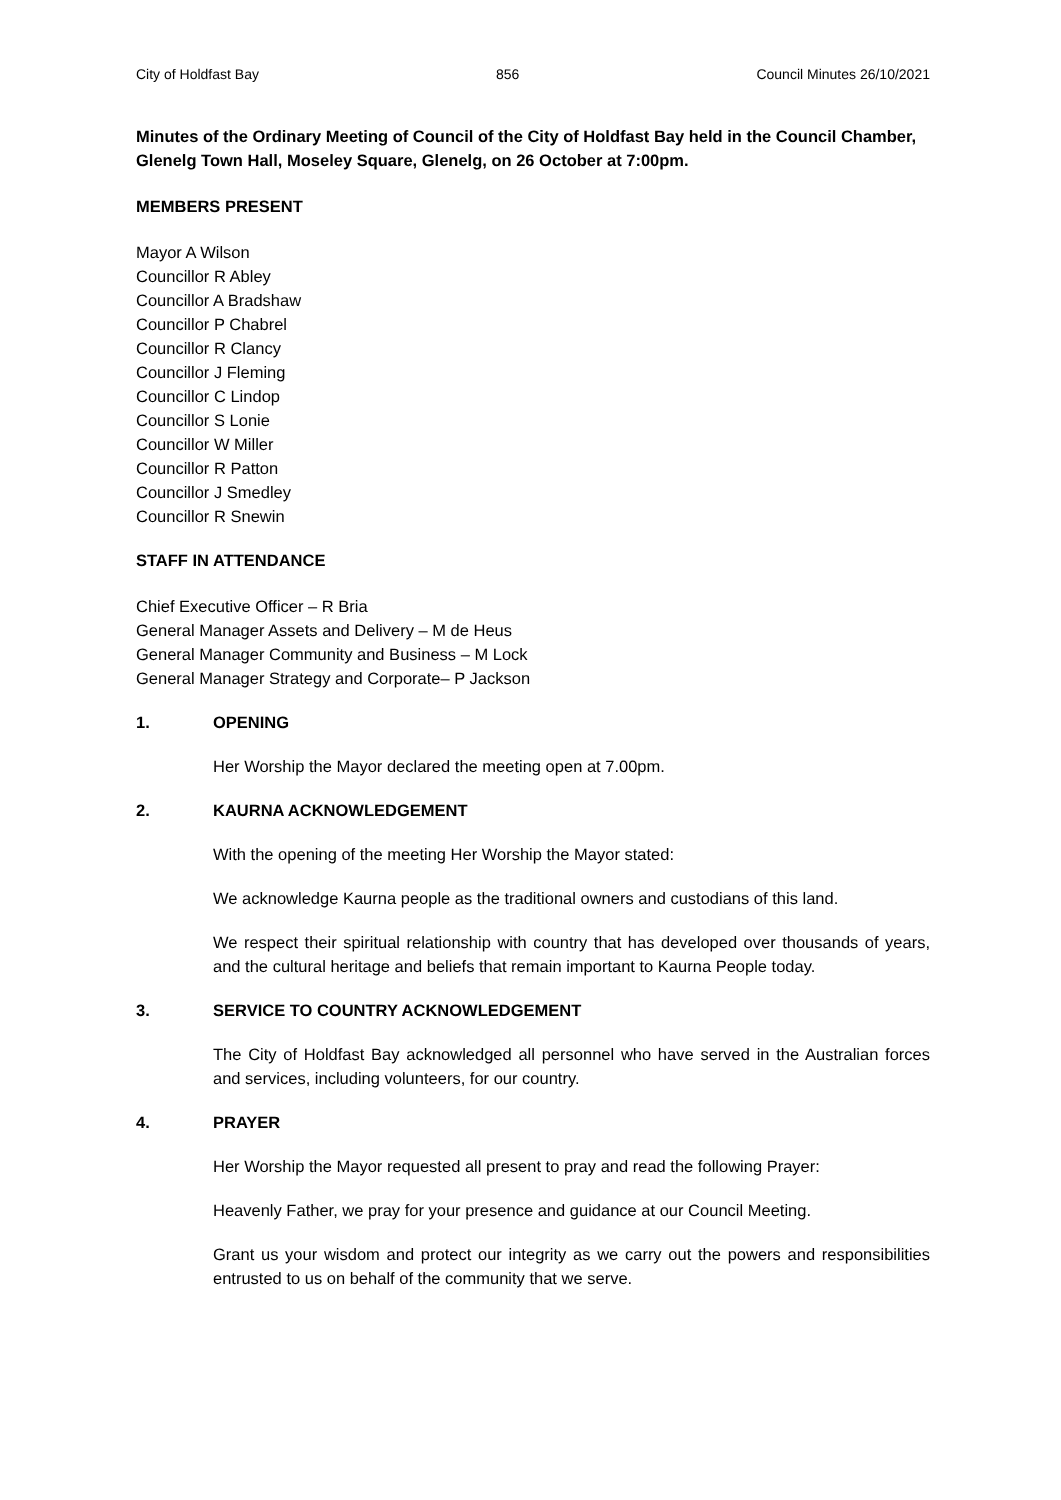City of Holdfast Bay 856 Council Minutes 26/10/2021
Minutes of the Ordinary Meeting of Council of the City of Holdfast Bay held in the Council Chamber, Glenelg Town Hall, Moseley Square, Glenelg, on 26 October at 7:00pm.
MEMBERS PRESENT
Mayor A Wilson
Councillor R Abley
Councillor A Bradshaw
Councillor P Chabrel
Councillor R Clancy
Councillor J Fleming
Councillor C Lindop
Councillor S Lonie
Councillor W Miller
Councillor R Patton
Councillor J Smedley
Councillor R Snewin
STAFF IN ATTENDANCE
Chief Executive Officer – R Bria
General Manager Assets and Delivery – M de Heus
General Manager Community and Business – M Lock
General Manager Strategy and Corporate– P Jackson
1. OPENING
Her Worship the Mayor declared the meeting open at 7.00pm.
2. KAURNA ACKNOWLEDGEMENT
With the opening of the meeting Her Worship the Mayor stated:
We acknowledge Kaurna people as the traditional owners and custodians of this land.
We respect their spiritual relationship with country that has developed over thousands of years, and the cultural heritage and beliefs that remain important to Kaurna People today.
3. SERVICE TO COUNTRY ACKNOWLEDGEMENT
The City of Holdfast Bay acknowledged all personnel who have served in the Australian forces and services, including volunteers, for our country.
4. PRAYER
Her Worship the Mayor requested all present to pray and read the following Prayer:
Heavenly Father, we pray for your presence and guidance at our Council Meeting.
Grant us your wisdom and protect our integrity as we carry out the powers and responsibilities entrusted to us on behalf of the community that we serve.